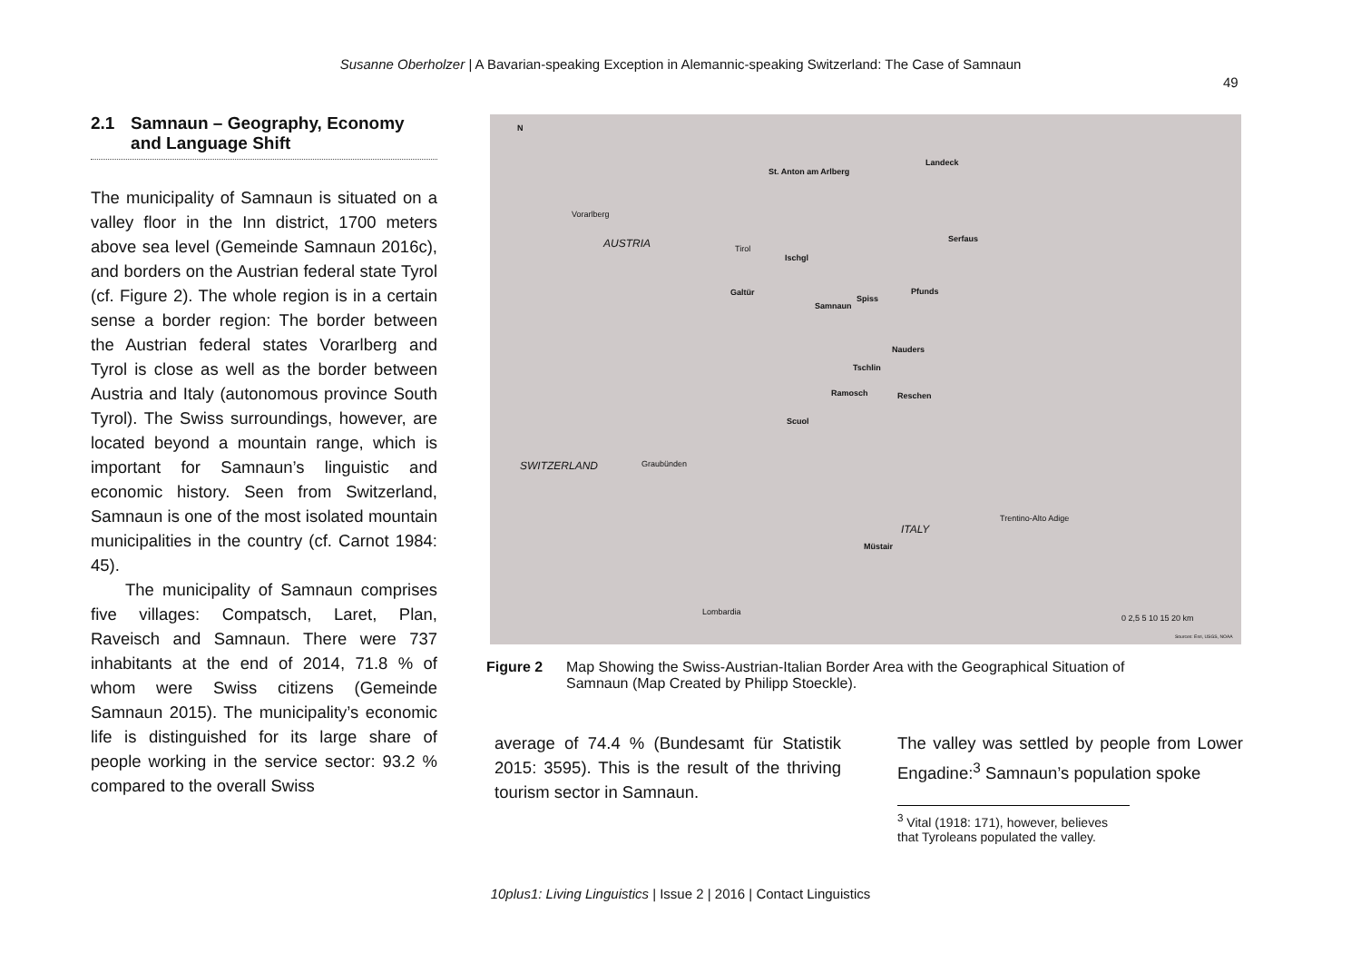Susanne Oberholzer | A Bavarian-speaking Exception in Alemannic-speaking Switzerland: The Case of Samnaun
49
2.1 Samnaun – Geography, Economy and Language Shift
The municipality of Samnaun is situated on a valley floor in the Inn district, 1700 meters above sea level (Gemeinde Samnaun 2016c), and borders on the Austrian federal state Tyrol (cf. Figure 2). The whole region is in a certain sense a border region: The border between the Austrian federal states Vorarlberg and Tyrol is close as well as the border between Austria and Italy (autonomous province South Tyrol). The Swiss surroundings, however, are located beyond a mountain range, which is important for Samnaun’s linguistic and economic history. Seen from Switzerland, Samnaun is one of the most isolated mountain municipalities in the country (cf. Carnot 1984: 45).
The municipality of Samnaun comprises five villages: Compatsch, Laret, Plan, Raveisch and Samnaun. There were 737 inhabitants at the end of 2014, 71.8 % of whom were Swiss citizens (Gemeinde Samnaun 2015). The municipality’s eco­nomic life is distinguished for its large share of people working in the service sector: 93.2 % compared to the overall Swiss
N
St. Anton am Arlberg
Landeck
Vorarlberg
AUSTRIA Tirol
Ischgl
Serfaus
Galtür
Samnaun
Spiss
Pfunds
Nauders
Tschlin
Ramosch Reschen
Scuol
SWITZERLAND Graubünden
Trentino-Alto Adige
ITALY
Müstair
Lombardia
0 2,5 5 10 15 20 km
Sources: Esri, USGS, NOAA
Figure 2 Map Showing the Swiss-Austrian-Italian Border Area with the Geographical Situation of Samnaun (Map Created by Philipp Stoeckle).
average of 74.4 % (Bundesamt für Statistik 2015: 3595). This is the result of the thriving tourism sector in Samnaun.
The valley was settled by people from Lower Engadine:<sup>3</sup> Samnaun’s population spoke
<sup>3</sup> Vital (1918: 171), however, believes that Tyroleans populated the valley.
10plus1: Living Linguistics | Issue 2 | 2016 | Contact Linguistics